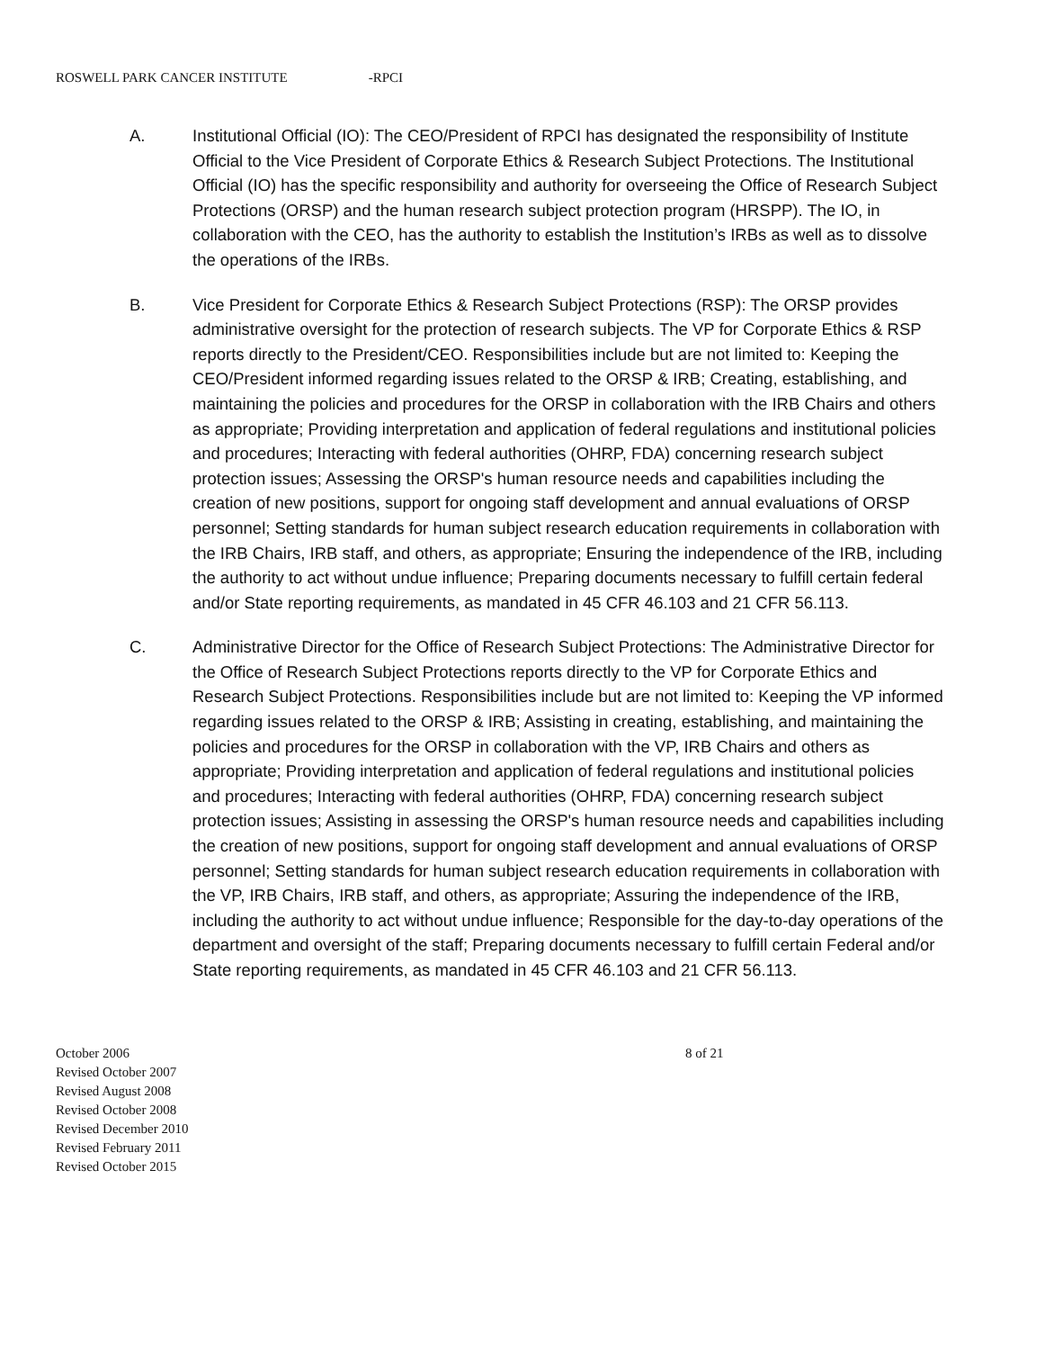ROSWELL PARK CANCER INSTITUTE -RPCI
A. Institutional Official (IO): The CEO/President of RPCI has designated the responsibility of Institute Official to the Vice President of Corporate Ethics & Research Subject Protections. The Institutional Official (IO) has the specific responsibility and authority for overseeing the Office of Research Subject Protections (ORSP) and the human research subject protection program (HRSPP). The IO, in collaboration with the CEO, has the authority to establish the Institution’s IRBs as well as to dissolve the operations of the IRBs.
B. Vice President for Corporate Ethics & Research Subject Protections (RSP): The ORSP provides administrative oversight for the protection of research subjects. The VP for Corporate Ethics & RSP reports directly to the President/CEO. Responsibilities include but are not limited to: Keeping the CEO/President informed regarding issues related to the ORSP & IRB; Creating, establishing, and maintaining the policies and procedures for the ORSP in collaboration with the IRB Chairs and others as appropriate; Providing interpretation and application of federal regulations and institutional policies and procedures; Interacting with federal authorities (OHRP, FDA) concerning research subject protection issues; Assessing the ORSP's human resource needs and capabilities including the creation of new positions, support for ongoing staff development and annual evaluations of ORSP personnel; Setting standards for human subject research education requirements in collaboration with the IRB Chairs, IRB staff, and others, as appropriate; Ensuring the independence of the IRB, including the authority to act without undue influence; Preparing documents necessary to fulfill certain federal and/or State reporting requirements, as mandated in 45 CFR 46.103 and 21 CFR 56.113.
C. Administrative Director for the Office of Research Subject Protections: The Administrative Director for the Office of Research Subject Protections reports directly to the VP for Corporate Ethics and Research Subject Protections. Responsibilities include but are not limited to: Keeping the VP informed regarding issues related to the ORSP & IRB; Assisting in creating, establishing, and maintaining the policies and procedures for the ORSP in collaboration with the VP, IRB Chairs and others as appropriate; Providing interpretation and application of federal regulations and institutional policies and procedures; Interacting with federal authorities (OHRP, FDA) concerning research subject protection issues; Assisting in assessing the ORSP's human resource needs and capabilities including the creation of new positions, support for ongoing staff development and annual evaluations of ORSP personnel; Setting standards for human subject research education requirements in collaboration with the VP, IRB Chairs, IRB staff, and others, as appropriate; Assuring the independence of the IRB, including the authority to act without undue influence; Responsible for the day-to-day operations of the department and oversight of the staff; Preparing documents necessary to fulfill certain Federal and/or State reporting requirements, as mandated in 45 CFR 46.103 and 21 CFR 56.113.
October 2006
Revised October 2007
Revised August 2008
Revised October 2008
Revised December 2010
Revised February 2011
Revised October 2015
8 of 21